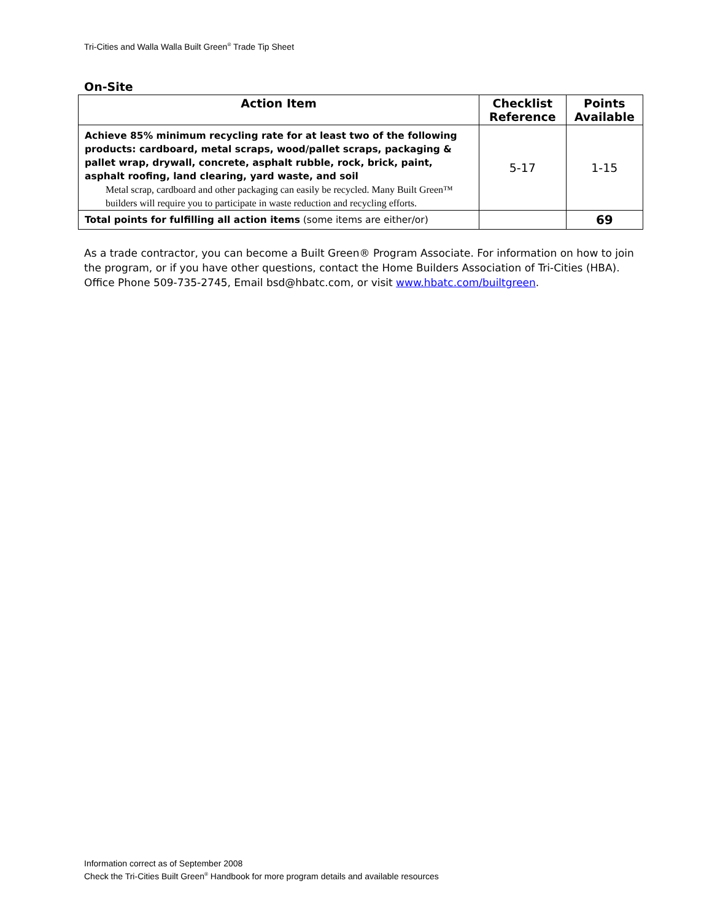Tri-Cities and Walla Walla Built Green<sup>®</sup> Trade Tip Sheet
On-Site
| Action Item | Checklist Reference | Points Available |
| --- | --- | --- |
| Achieve 85% minimum recycling rate for at least two of the following products: cardboard, metal scraps, wood/pallet scraps, packaging & pallet wrap, drywall, concrete, asphalt rubble, rock, brick, paint, asphalt roofing, land clearing, yard waste, and soil Metal scrap, cardboard and other packaging can easily be recycled. Many Built Green™ builders will require you to participate in waste reduction and recycling efforts. | 5-17 | 1-15 |
| Total points for fulfilling all action items (some items are either/or) | | 69 |
As a trade contractor, you can become a Built Green® Program Associate. For information on how to join the program, or if you have other questions, contact the Home Builders Association of Tri-Cities (HBA). Office Phone 509-735-2745, Email bsd@hbatc.com, or visit www.hbatc.com/builtgreen.
Information correct as of September 2008
Check the Tri-Cities Built Green<sup>®</sup> Handbook for more program details and available resources